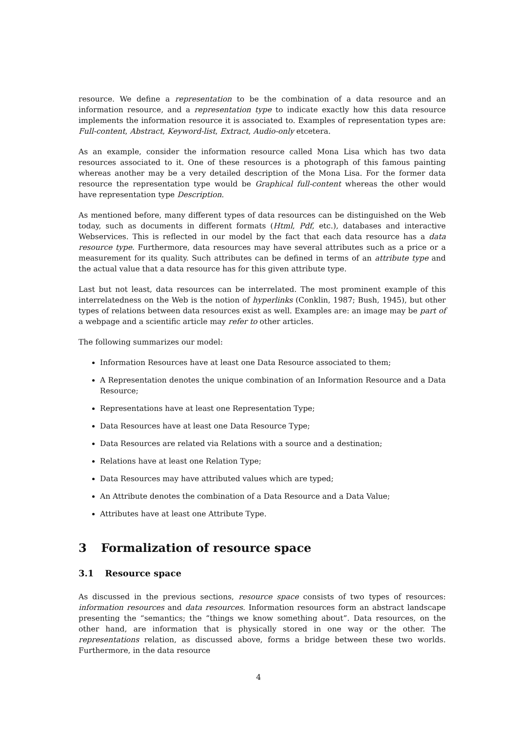resource. We define a representation to be the combination of a data resource and an information resource, and a representation type to indicate exactly how this data resource implements the information resource it is associated to. Examples of representation types are: Full-content, Abstract, Keyword-list, Extract, Audio-only etcetera.
As an example, consider the information resource called Mona Lisa which has two data resources associated to it. One of these resources is a photograph of this famous painting whereas another may be a very detailed description of the Mona Lisa. For the former data resource the representation type would be Graphical full-content whereas the other would have representation type Description.
As mentioned before, many different types of data resources can be distinguished on the Web today, such as documents in different formats (Html, Pdf, etc.), databases and interactive Webservices. This is reflected in our model by the fact that each data resource has a data resource type. Furthermore, data resources may have several attributes such as a price or a measurement for its quality. Such attributes can be defined in terms of an attribute type and the actual value that a data resource has for this given attribute type.
Last but not least, data resources can be interrelated. The most prominent example of this interrelatedness on the Web is the notion of hyperlinks (Conklin, 1987; Bush, 1945), but other types of relations between data resources exist as well. Examples are: an image may be part of a webpage and a scientific article may refer to other articles.
The following summarizes our model:
Information Resources have at least one Data Resource associated to them;
A Representation denotes the unique combination of an Information Resource and a Data Resource;
Representations have at least one Representation Type;
Data Resources have at least one Data Resource Type;
Data Resources are related via Relations with a source and a destination;
Relations have at least one Relation Type;
Data Resources may have attributed values which are typed;
An Attribute denotes the combination of a Data Resource and a Data Value;
Attributes have at least one Attribute Type.
3 Formalization of resource space
3.1 Resource space
As discussed in the previous sections, resource space consists of two types of resources: information resources and data resources. Information resources form an abstract landscape presenting the “semantics; the “things we know something about”. Data resources, on the other hand, are information that is physically stored in one way or the other. The representations relation, as discussed above, forms a bridge between these two worlds. Furthermore, in the data resource
4